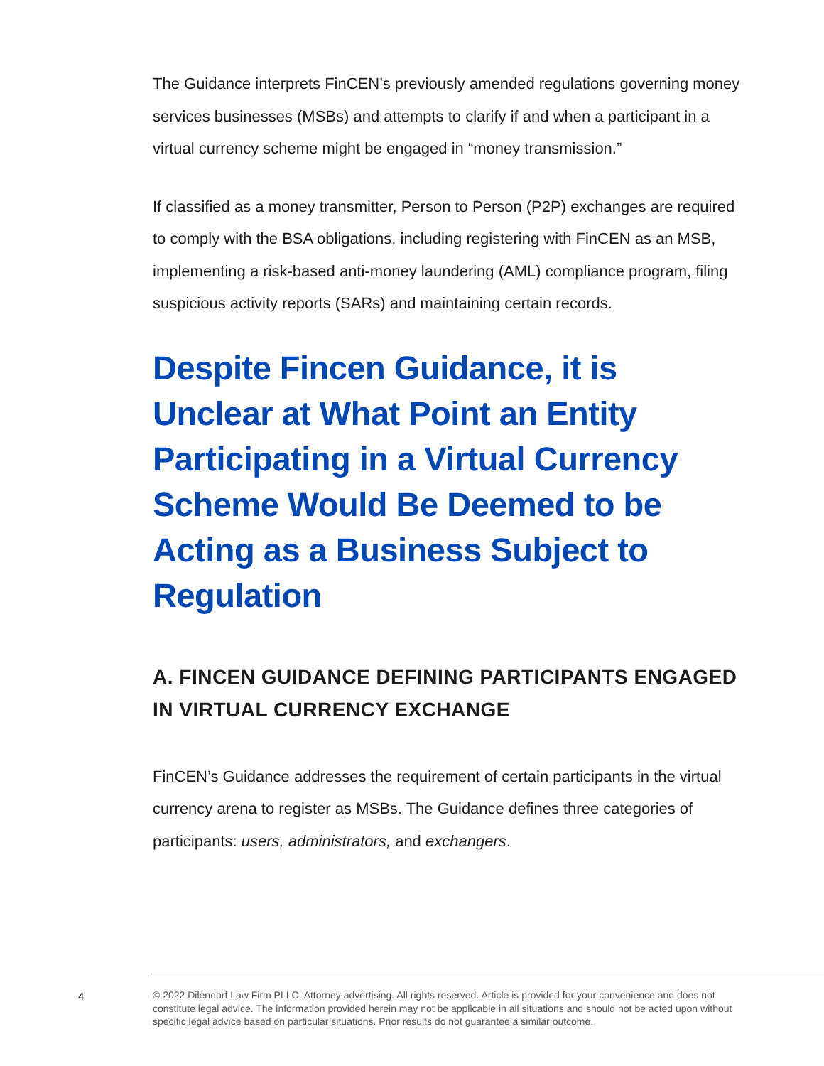The Guidance interprets FinCEN’s previously amended regulations governing money services businesses (MSBs) and attempts to clarify if and when a participant in a virtual currency scheme might be engaged in “money transmission.”
If classified as a money transmitter, Person to Person (P2P) exchanges are required to comply with the BSA obligations, including registering with FinCEN as an MSB, implementing a risk-based anti-money laundering (AML) compliance program, filing suspicious activity reports (SARs) and maintaining certain records.
Despite Fincen Guidance, it is Unclear at What Point an Entity Participating in a Virtual Currency Scheme Would Be Deemed to be Acting as a Business Subject to Regulation
A. FINCEN GUIDANCE DEFINING PARTICIPANTS ENGAGED IN VIRTUAL CURRENCY EXCHANGE
FinCEN’s Guidance addresses the requirement of certain participants in the virtual currency arena to register as MSBs. The Guidance defines three categories of participants: users, administrators, and exchangers.
4
© 2022 Dilendorf Law Firm PLLC. Attorney advertising. All rights reserved. Article is provided for your convenience and does not constitute legal advice. The information provided herein may not be applicable in all situations and should not be acted upon without specific legal advice based on particular situations. Prior results do not guarantee a similar outcome.